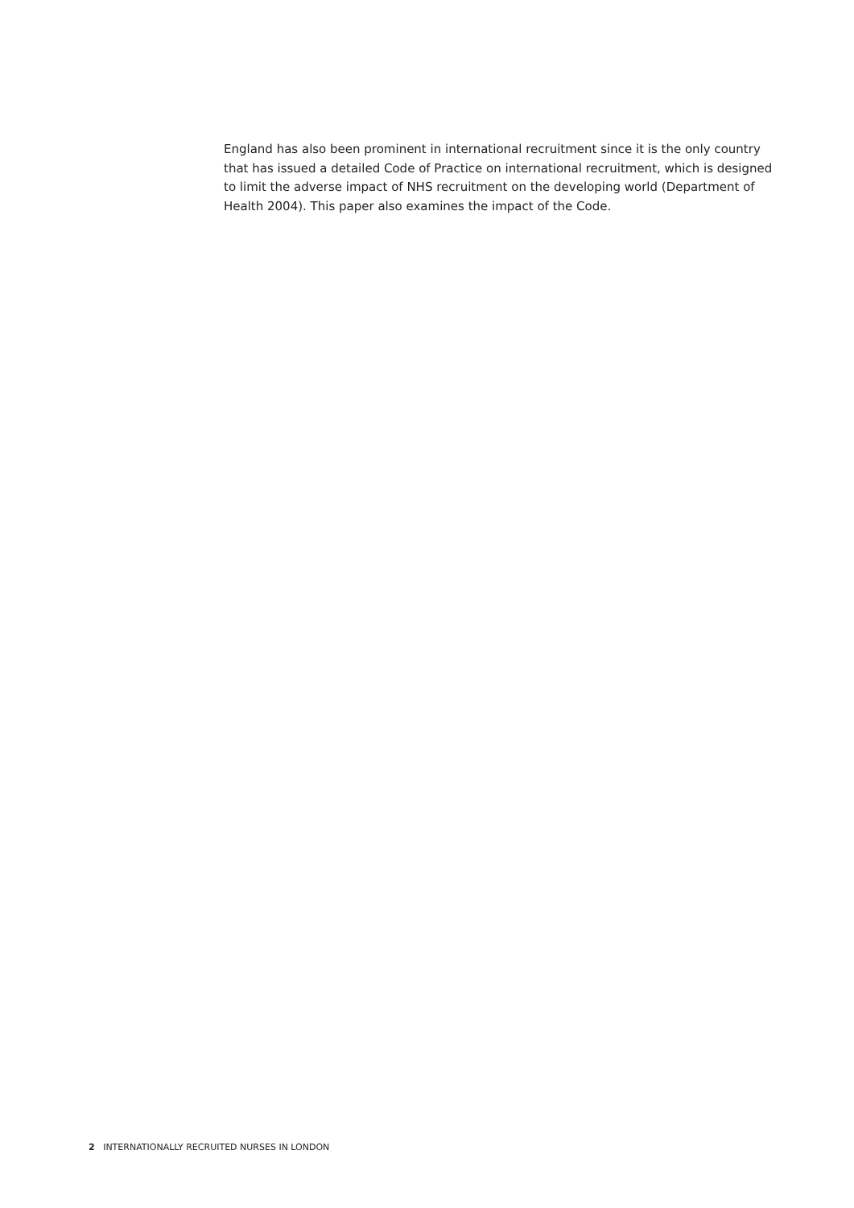England has also been prominent in international recruitment since it is the only country that has issued a detailed Code of Practice on international recruitment, which is designed to limit the adverse impact of NHS recruitment on the developing world (Department of Health 2004). This paper also examines the impact of the Code.
2 INTERNATIONALLY RECRUITED NURSES IN LONDON